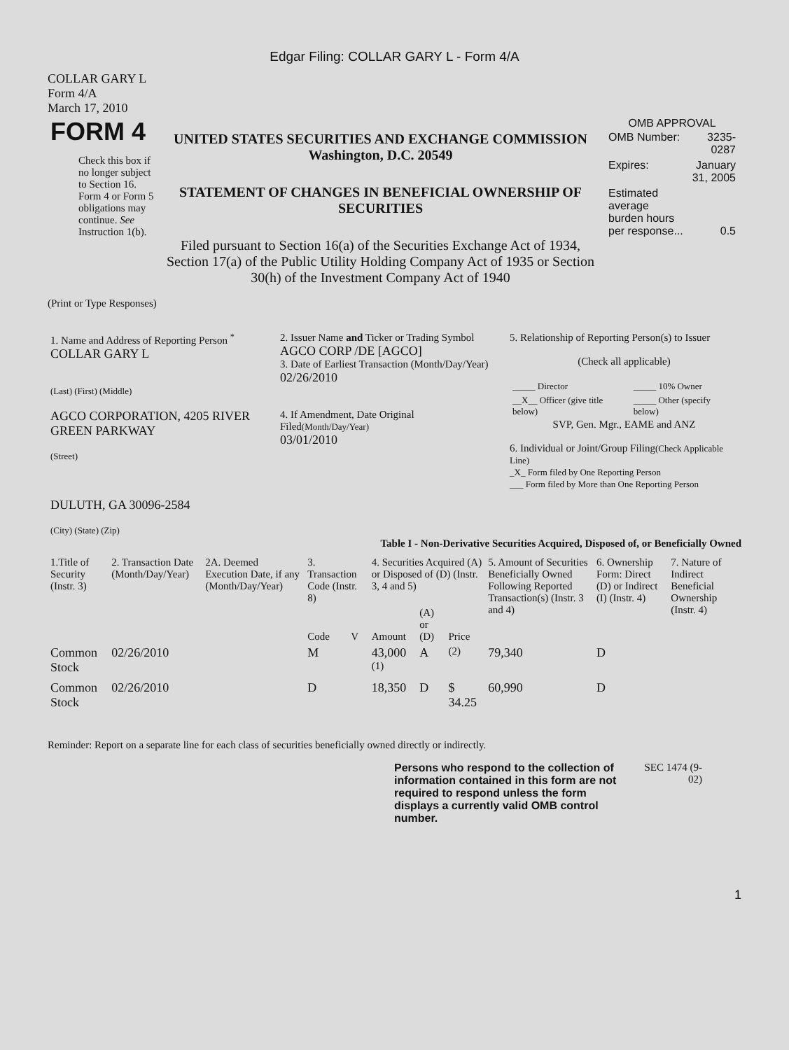Edgar Filing: COLLAR GARY L - Form 4/A
COLLAR GARY L
Form 4/A
March 17, 2010
| FORM 4 Check this box if no longer subject to Section 16. Form 4 or Form 5 obligations may continue. See Instruction 1(b). | UNITED STATES SECURITIES AND EXCHANGE COMMISSION Washington, D.C. 20549 STATEMENT OF CHANGES IN BENEFICIAL OWNERSHIP OF SECURITIES Filed pursuant to Section 16(a) of the Securities Exchange Act of 1934, Section 17(a) of the Public Utility Holding Company Act of 1935 or Section 30(h) of the Investment Company Act of 1940 | OMB APPROVAL / OMB Number: / 3235-0287 / / Expires: / January 31, 2005 / / Estimated average burden hours per response... / 0.5 / |
(Print or Type Responses)
| 1. Name and Address of Reporting Person <sup>*</sup> COLLAR GARY L (Last) (First) (Middle) AGCO CORPORATION, 4205 RIVER GREEN PARKWAY (Street) DULUTH, GA 30096-2584 (City) (State) (Zip) | 2. Issuer Name and Ticker or Trading Symbol AGCO CORP /DE [AGCO] 3. Date of Earliest Transaction (Month/Day/Year) 02/26/2010 4. If Amendment, Date Original Filed (Month/Day/Year) 03/01/2010 | 5. Relationship of Reporting Person(s) to Issuer (Check all applicable) / _____ Director / _____ 10% Owner / / __X__ Officer (give title below) / _____ Other (specify below) / SVP, Gen. Mgr., EAME and ANZ 6. Individual or Joint/Group Filing (Check Applicable Line) _X_ Form filed by One Reporting Person ___ Form filed by More than One Reporting Person |
Table I - Non-Derivative Securities Acquired, Disposed of, or Beneficially Owned
| 1.Title of Security (Instr. 3) | 2. Transaction Date (Month/Day/Year) | 2A. Deemed Execution Date, if any (Month/Day/Year) | 3. Transaction Code (Instr. 8) | | 4. Securities Acquired (A) or Disposed of (D) (Instr. 3, 4 and 5) | | | 5. Amount of Securities Beneficially Owned Following Reported Transaction(s) (Instr. 3 and 4) | 6. Ownership Form: Direct (D) or Indirect (I) (Instr. 4) | 7. Nature of Indirect Beneficial Ownership (Instr. 4) |
| --- | --- | --- | --- | --- | --- | --- | --- | --- | --- | --- |
| | | | Code | V | Amount | (A) or (D) | Price | | | |
| Common Stock | 02/26/2010 | | M | | 43,000 <sup>(1)</sup> | A | <sup>(2)</sup> | 79,340 | D | |
| Common Stock | 02/26/2010 | | D | | 18,350 | D | $ 34.25 | 60,990 | D | |
Reminder: Report on a separate line for each class of securities beneficially owned directly or indirectly.
Persons who respond to the collection of information contained in this form are not required to respond unless the form displays a currently valid OMB control number.
SEC 1474 (9-02)
1